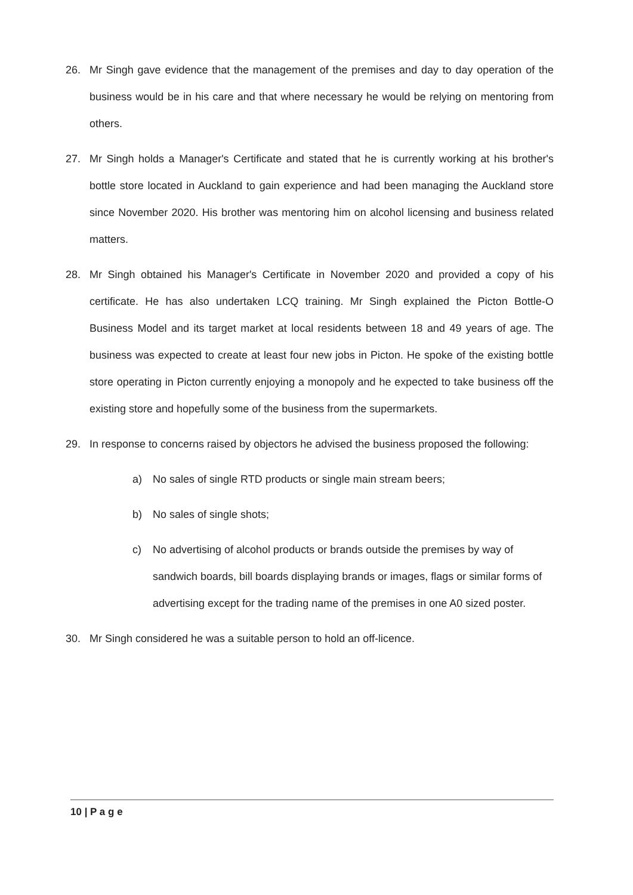26. Mr Singh gave evidence that the management of the premises and day to day operation of the business would be in his care and that where necessary he would be relying on mentoring from others.
27. Mr Singh holds a Manager's Certificate and stated that he is currently working at his brother's bottle store located in Auckland to gain experience and had been managing the Auckland store since November 2020. His brother was mentoring him on alcohol licensing and business related matters.
28. Mr Singh obtained his Manager's Certificate in November 2020 and provided a copy of his certificate. He has also undertaken LCQ training. Mr Singh explained the Picton Bottle-O Business Model and its target market at local residents between 18 and 49 years of age. The business was expected to create at least four new jobs in Picton. He spoke of the existing bottle store operating in Picton currently enjoying a monopoly and he expected to take business off the existing store and hopefully some of the business from the supermarkets.
29. In response to concerns raised by objectors he advised the business proposed the following:
a) No sales of single RTD products or single main stream beers;
b) No sales of single shots;
c) No advertising of alcohol products or brands outside the premises by way of sandwich boards, bill boards displaying brands or images, flags or similar forms of advertising except for the trading name of the premises in one A0 sized poster.
30. Mr Singh considered he was a suitable person to hold an off-licence.
10 | P a g e